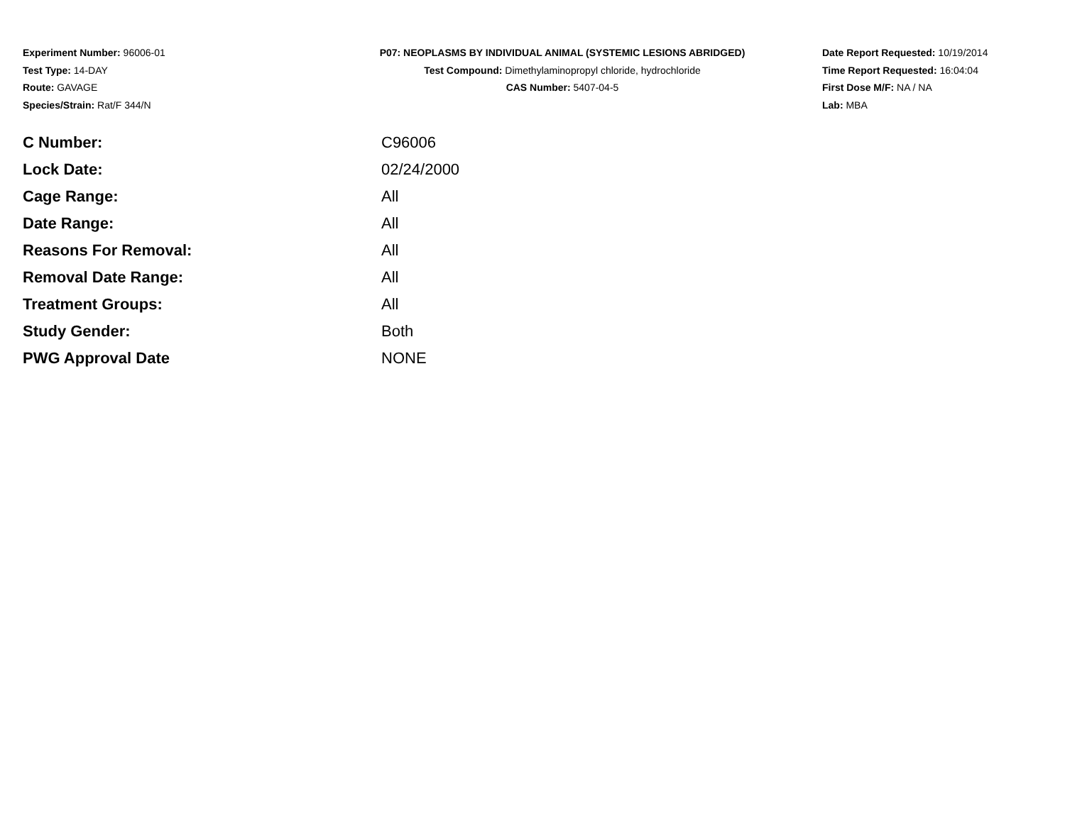Experiment Number: 96006-01
Test Type: 14-DAY
Route: GAVAGE
Species/Strain: Rat/F 344/N
P07: NEOPLASMS BY INDIVIDUAL ANIMAL (SYSTEMIC LESIONS ABRIDGED)
Test Compound: Dimethylaminopropyl chloride, hydrochloride
CAS Number: 5407-04-5
Date Report Requested: 10/19/2014
Time Report Requested: 16:04:04
First Dose M/F: NA / NA
Lab: MBA
| C Number: | C96006 |
| Lock Date: | 02/24/2000 |
| Cage Range: | All |
| Date Range: | All |
| Reasons For Removal: | All |
| Removal Date Range: | All |
| Treatment Groups: | All |
| Study Gender: | Both |
| PWG Approval Date | NONE |